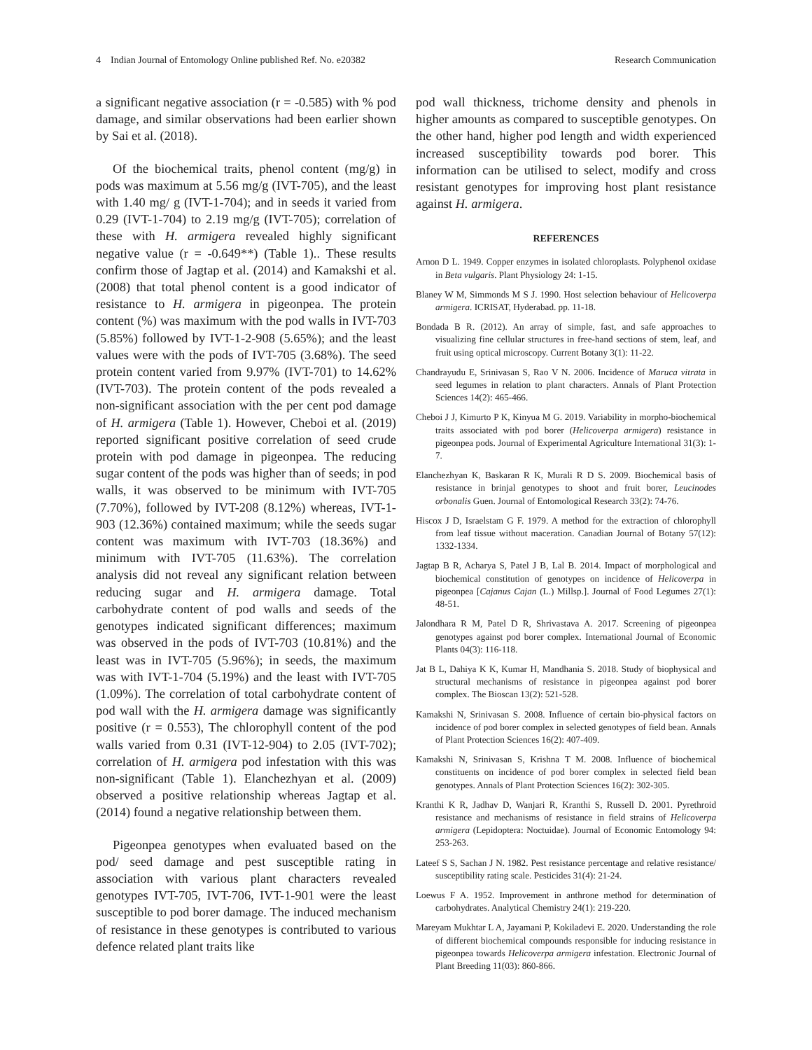4 Indian Journal of Entomology Online published Ref. No. e20382 Research Communication
a significant negative association (r = -0.585) with % pod damage, and similar observations had been earlier shown by Sai et al. (2018).
Of the biochemical traits, phenol content (mg/g) in pods was maximum at 5.56 mg/g (IVT-705), and the least with 1.40 mg/ g (IVT-1-704); and in seeds it varied from 0.29 (IVT-1-704) to 2.19 mg/g (IVT-705); correlation of these with H. armigera revealed highly significant negative value (r = -0.649**) (Table 1).. These results confirm those of Jagtap et al. (2014) and Kamakshi et al. (2008) that total phenol content is a good indicator of resistance to H. armigera in pigeonpea. The protein content (%) was maximum with the pod walls in IVT-703 (5.85%) followed by IVT-1-2-908 (5.65%); and the least values were with the pods of IVT-705 (3.68%). The seed protein content varied from 9.97% (IVT-701) to 14.62% (IVT-703). The protein content of the pods revealed a non-significant association with the per cent pod damage of H. armigera (Table 1). However, Cheboi et al. (2019) reported significant positive correlation of seed crude protein with pod damage in pigeonpea. The reducing sugar content of the pods was higher than of seeds; in pod walls, it was observed to be minimum with IVT-705 (7.70%), followed by IVT-208 (8.12%) whereas, IVT-1-903 (12.36%) contained maximum; while the seeds sugar content was maximum with IVT-703 (18.36%) and minimum with IVT-705 (11.63%). The correlation analysis did not reveal any significant relation between reducing sugar and H. armigera damage. Total carbohydrate content of pod walls and seeds of the genotypes indicated significant differences; maximum was observed in the pods of IVT-703 (10.81%) and the least was in IVT-705 (5.96%); in seeds, the maximum was with IVT-1-704 (5.19%) and the least with IVT-705 (1.09%). The correlation of total carbohydrate content of pod wall with the H. armigera damage was significantly positive (r = 0.553), The chlorophyll content of the pod walls varied from 0.31 (IVT-12-904) to 2.05 (IVT-702); correlation of H. armigera pod infestation with this was non-significant (Table 1). Elanchezhyan et al. (2009) observed a positive relationship whereas Jagtap et al. (2014) found a negative relationship between them.
Pigeonpea genotypes when evaluated based on the pod/ seed damage and pest susceptible rating in association with various plant characters revealed genotypes IVT-705, IVT-706, IVT-1-901 were the least susceptible to pod borer damage. The induced mechanism of resistance in these genotypes is contributed to various defence related plant traits like
pod wall thickness, trichome density and phenols in higher amounts as compared to susceptible genotypes. On the other hand, higher pod length and width experienced increased susceptibility towards pod borer. This information can be utilised to select, modify and cross resistant genotypes for improving host plant resistance against H. armigera.
REFERENCES
Arnon D L. 1949. Copper enzymes in isolated chloroplasts. Polyphenol oxidase in Beta vulgaris. Plant Physiology 24: 1-15.
Blaney W M, Simmonds M S J. 1990. Host selection behaviour of Helicoverpa armigera. ICRISAT, Hyderabad. pp. 11-18.
Bondada B R. (2012). An array of simple, fast, and safe approaches to visualizing fine cellular structures in free-hand sections of stem, leaf, and fruit using optical microscopy. Current Botany 3(1): 11-22.
Chandrayudu E, Srinivasan S, Rao V N. 2006. Incidence of Maruca vitrata in seed legumes in relation to plant characters. Annals of Plant Protection Sciences 14(2): 465-466.
Cheboi J J, Kimurto P K, Kinyua M G. 2019. Variability in morpho-biochemical traits associated with pod borer (Helicoverpa armigera) resistance in pigeonpea pods. Journal of Experimental Agriculture International 31(3): 1-7.
Elanchezhyan K, Baskaran R K, Murali R D S. 2009. Biochemical basis of resistance in brinjal genotypes to shoot and fruit borer, Leucinodes orbonalis Guen. Journal of Entomological Research 33(2): 74-76.
Hiscox J D, Israelstam G F. 1979. A method for the extraction of chlorophyll from leaf tissue without maceration. Canadian Journal of Botany 57(12): 1332-1334.
Jagtap B R, Acharya S, Patel J B, Lal B. 2014. Impact of morphological and biochemical constitution of genotypes on incidence of Helicoverpa in pigeonpea [Cajanus Cajan (L.) Millsp.]. Journal of Food Legumes 27(1): 48-51.
Jalondhara R M, Patel D R, Shrivastava A. 2017. Screening of pigeonpea genotypes against pod borer complex. International Journal of Economic Plants 04(3): 116-118.
Jat B L, Dahiya K K, Kumar H, Mandhania S. 2018. Study of biophysical and structural mechanisms of resistance in pigeonpea against pod borer complex. The Bioscan 13(2): 521-528.
Kamakshi N, Srinivasan S. 2008. Influence of certain bio-physical factors on incidence of pod borer complex in selected genotypes of field bean. Annals of Plant Protection Sciences 16(2): 407-409.
Kamakshi N, Srinivasan S, Krishna T M. 2008. Influence of biochemical constituents on incidence of pod borer complex in selected field bean genotypes. Annals of Plant Protection Sciences 16(2): 302-305.
Kranthi K R, Jadhav D, Wanjari R, Kranthi S, Russell D. 2001. Pyrethroid resistance and mechanisms of resistance in field strains of Helicoverpa armigera (Lepidoptera: Noctuidae). Journal of Economic Entomology 94: 253-263.
Lateef S S, Sachan J N. 1982. Pest resistance percentage and relative resistance/ susceptibility rating scale. Pesticides 31(4): 21-24.
Loewus F A. 1952. Improvement in anthrone method for determination of carbohydrates. Analytical Chemistry 24(1): 219-220.
Mareyam Mukhtar L A, Jayamani P, Kokiladevi E. 2020. Understanding the role of different biochemical compounds responsible for inducing resistance in pigeonpea towards Helicoverpa armigera infestation. Electronic Journal of Plant Breeding 11(03): 860-866.